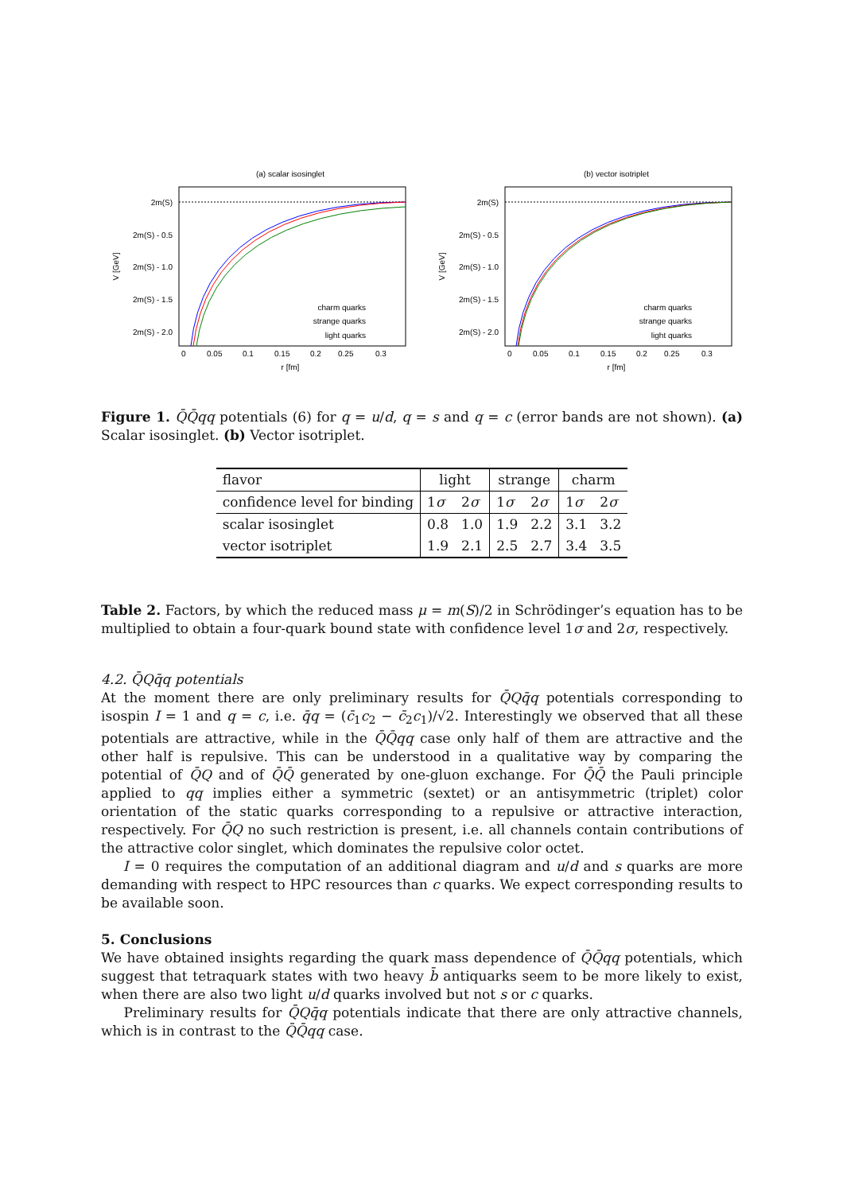(a) scalar isosinglet
2m(S)
2m(S) - 0.5
2m(S) - 1.0
2m(S) - 1.5
2m(S) - 2.0
V [GeV]
0
0.05
0.1
0.15
0.2
0.25
0.3
r [fm]
charm quarks
strange quarks
light quarks
(b) vector isotriplet
2m(S)
2m(S) - 0.5
2m(S) - 1.0
2m(S) - 1.5
2m(S) - 2.0
V [GeV]
0
0.05
0.1
0.15
0.2
0.25
0.3
r [fm]
charm quarks
strange quarks
light quarks
Figure 1. Q̄Q̄qq potentials (6) for q = u/d, q = s and q = c (error bands are not shown). (a) Scalar isosinglet. (b) Vector isotriplet.
| flavor | light | | strange | | charm | |
| confidence level for binding | 1 σ | 2 σ | 1 σ | 2 σ | 1 σ | 2 σ |
| scalar isosinglet | 0.8 | 1.0 | 1.9 | 2.2 | 3.1 | 3.2 |
| vector isotriplet | 1.9 | 2.1 | 2.5 | 2.7 | 3.4 | 3.5 |
Table 2. Factors, by which the reduced mass μ = m(S)/2 in Schrödinger’s equation has to be multiplied to obtain a four-quark bound state with confidence level 1σ and 2σ, respectively.
4.2. Q̄Qq̄q potentials
At the moment there are only preliminary results for Q̄Qq̄q potentials corresponding to isospin I = 1 and q = c, i.e. q̄q = (c̄<sub>1</sub>c<sub>2</sub> − c̄<sub>2</sub>c<sub>1</sub>)/√2. Interestingly we observed that all these potentials are attractive, while in the Q̄Q̄qq case only half of them are attractive and the other half is repulsive. This can be understood in a qualitative way by comparing the potential of Q̄Q and of Q̄Q̄ generated by one-gluon exchange. For Q̄Q̄ the Pauli principle applied to qq implies either a symmetric (sextet) or an antisymmetric (triplet) color orientation of the static quarks corresponding to a repulsive or attractive interaction, respectively. For Q̄Q no such restriction is present, i.e. all channels contain contributions of the attractive color singlet, which dominates the repulsive color octet.
I = 0 requires the computation of an additional diagram and u/d and s quarks are more demanding with respect to HPC resources than c quarks. We expect corresponding results to be available soon.
5. Conclusions
We have obtained insights regarding the quark mass dependence of Q̄Q̄qq potentials, which suggest that tetraquark states with two heavy b̄ antiquarks seem to be more likely to exist, when there are also two light u/d quarks involved but not s or c quarks.
Preliminary results for Q̄Qq̄q potentials indicate that there are only attractive channels, which is in contrast to the Q̄Q̄qq case.